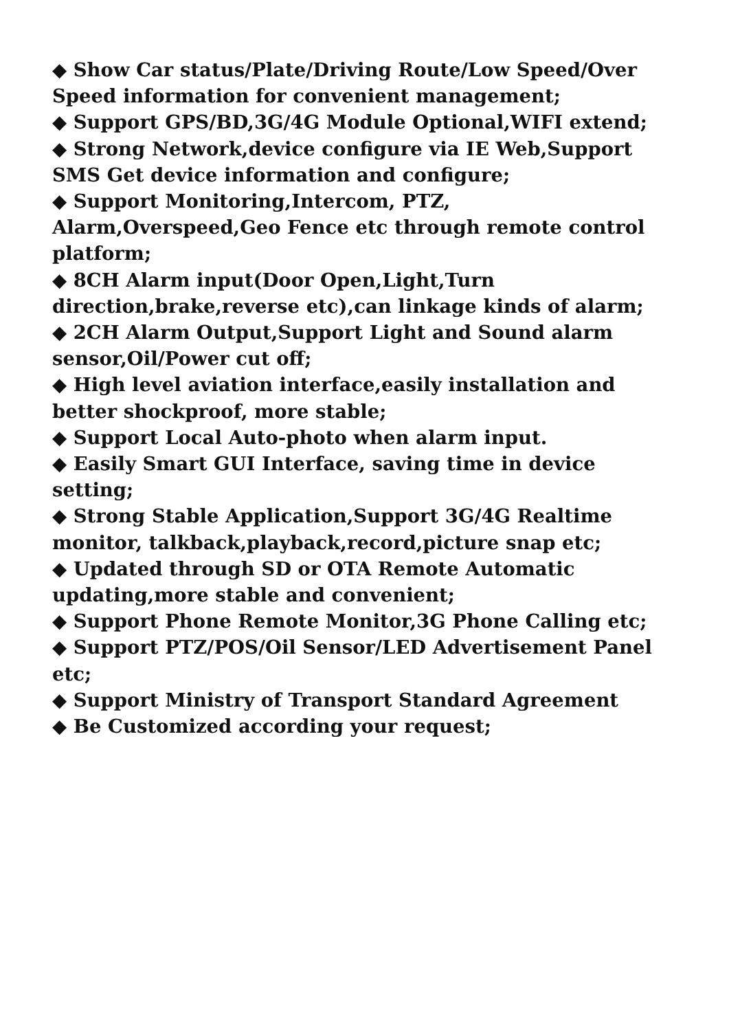◆ Show Car status/Plate/Driving Route/Low Speed/Over Speed information for convenient management;
◆ Support GPS/BD,3G/4G Module Optional,WIFI extend;
◆ Strong Network,device configure via IE Web,Support SMS Get device information and configure;
◆ Support Monitoring,Intercom, PTZ, Alarm,Overspeed,Geo Fence etc through remote control platform;
◆ 8CH Alarm input(Door Open,Light,Turn direction,brake,reverse etc),can linkage kinds of alarm;
◆ 2CH Alarm Output,Support Light and Sound alarm sensor,Oil/Power cut off;
◆ High level aviation interface,easily installation and better shockproof, more stable;
◆ Support Local Auto-photo when alarm input.
◆ Easily Smart GUI Interface, saving time in device setting;
◆ Strong Stable Application,Support 3G/4G Realtime monitor, talkback,playback,record,picture snap etc;
◆ Updated through SD or OTA Remote Automatic updating,more stable and convenient;
◆ Support Phone Remote Monitor,3G Phone Calling etc;
◆ Support PTZ/POS/Oil Sensor/LED Advertisement Panel etc;
◆ Support Ministry of Transport Standard Agreement
◆ Be Customized according your request;